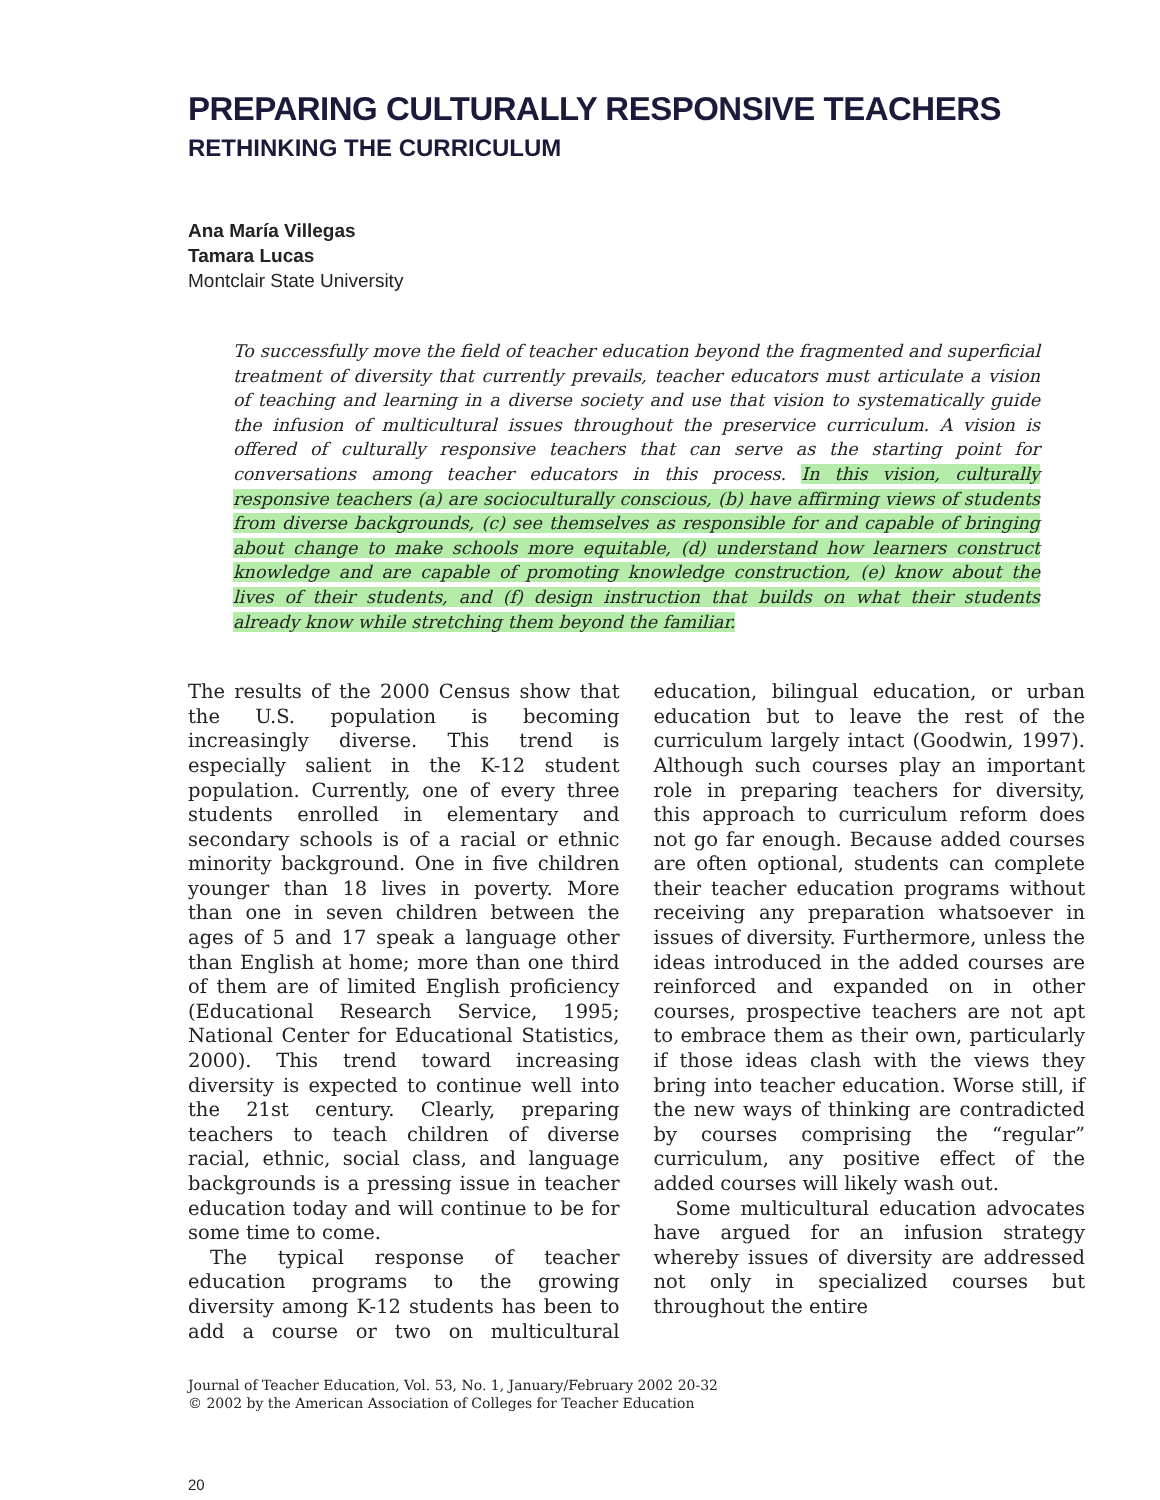PREPARING CULTURALLY RESPONSIVE TEACHERS
RETHINKING THE CURRICULUM
Ana María Villegas
Tamara Lucas
Montclair State University
To successfully move the field of teacher education beyond the fragmented and superficial treatment of diversity that currently prevails, teacher educators must articulate a vision of teaching and learning in a diverse society and use that vision to systematically guide the infusion of multicultural issues throughout the preservice curriculum. A vision is offered of culturally responsive teachers that can serve as the starting point for conversations among teacher educators in this process. In this vision, culturally responsive teachers (a) are socioculturally conscious, (b) have affirming views of students from diverse backgrounds, (c) see themselves as responsible for and capable of bringing about change to make schools more equitable, (d) understand how learners construct knowledge and are capable of promoting knowledge construction, (e) know about the lives of their students, and (f) design instruction that builds on what their students already know while stretching them beyond the familiar.
The results of the 2000 Census show that the U.S. population is becoming increasingly diverse. This trend is especially salient in the K-12 student population. Currently, one of every three students enrolled in elementary and secondary schools is of a racial or ethnic minority background. One in five children younger than 18 lives in poverty. More than one in seven children between the ages of 5 and 17 speak a language other than English at home; more than one third of them are of limited English proficiency (Educational Research Service, 1995; National Center for Educational Statistics, 2000). This trend toward increasing diversity is expected to continue well into the 21st century. Clearly, preparing teachers to teach children of diverse racial, ethnic, social class, and language backgrounds is a pressing issue in teacher education today and will continue to be for some time to come.
The typical response of teacher education programs to the growing diversity among K-12 students has been to add a course or two on multicultural education, bilingual education, or urban education but to leave the rest of the curriculum largely intact (Goodwin, 1997). Although such courses play an important role in preparing teachers for diversity, this approach to curriculum reform does not go far enough. Because added courses are often optional, students can complete their teacher education programs without receiving any preparation whatsoever in issues of diversity. Furthermore, unless the ideas introduced in the added courses are reinforced and expanded on in other courses, prospective teachers are not apt to embrace them as their own, particularly if those ideas clash with the views they bring into teacher education. Worse still, if the new ways of thinking are contradicted by courses comprising the “regular” curriculum, any positive effect of the added courses will likely wash out.
Some multicultural education advocates have argued for an infusion strategy whereby issues of diversity are addressed not only in specialized courses but throughout the entire
Journal of Teacher Education, Vol. 53, No. 1, January/February 2002 20-32
© 2002 by the American Association of Colleges for Teacher Education
20